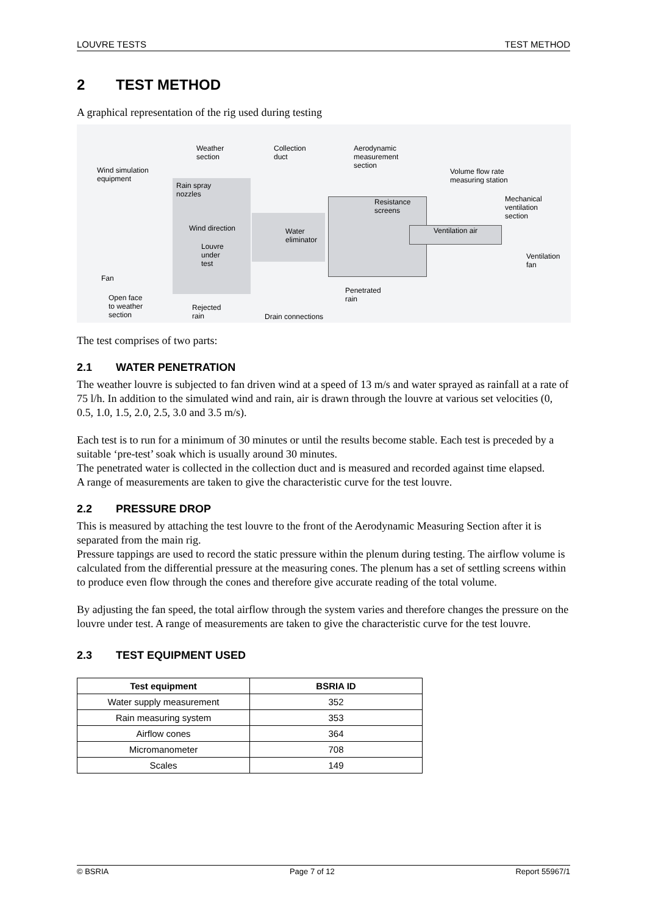LOUVRE TESTS TEST METHOD
2 TEST METHOD
A graphical representation of the rig used during testing
Weather
section
Collection
duct
Aerodynamic
measurement
section
Wind simulation
equipment
Volume flow rate
measuring station
Rain spray
nozzles
Mechanical
ventilation
section
Resistance
screens
Wind direction Water
eliminator
Ventilation air
Louvre
under
test
Ventilation
fan
Fan
Penetrated
rain Open face
to weather
section
Rejected
rain Drain connections
The test comprises of two parts:
2.1 WATER PENETRATION
The weather louvre is subjected to fan driven wind at a speed of 13 m/s and water sprayed as rainfall at a rate of 75 l/h. In addition to the simulated wind and rain, air is drawn through the louvre at various set velocities (0, 0.5, 1.0, 1.5, 2.0, 2.5, 3.0 and 3.5 m/s).
Each test is to run for a minimum of 30 minutes or until the results become stable. Each test is preceded by a suitable ‘pre-test’ soak which is usually around 30 minutes.
The penetrated water is collected in the collection duct and is measured and recorded against time elapsed.
A range of measurements are taken to give the characteristic curve for the test louvre.
2.2 PRESSURE DROP
This is measured by attaching the test louvre to the front of the Aerodynamic Measuring Section after it is separated from the main rig.
Pressure tappings are used to record the static pressure within the plenum during testing. The airflow volume is calculated from the differential pressure at the measuring cones. The plenum has a set of settling screens within to produce even flow through the cones and therefore give accurate reading of the total volume.
By adjusting the fan speed, the total airflow through the system varies and therefore changes the pressure on the louvre under test. A range of measurements are taken to give the characteristic curve for the test louvre.
2.3 TEST EQUIPMENT USED
| Test equipment | BSRIA ID |
| --- | --- |
| Water supply measurement | 352 |
| Rain measuring system | 353 |
| Airflow cones | 364 |
| Micromanometer | 708 |
| Scales | 149 |
© BSRIA Page 7 of 12 Report 55967/1